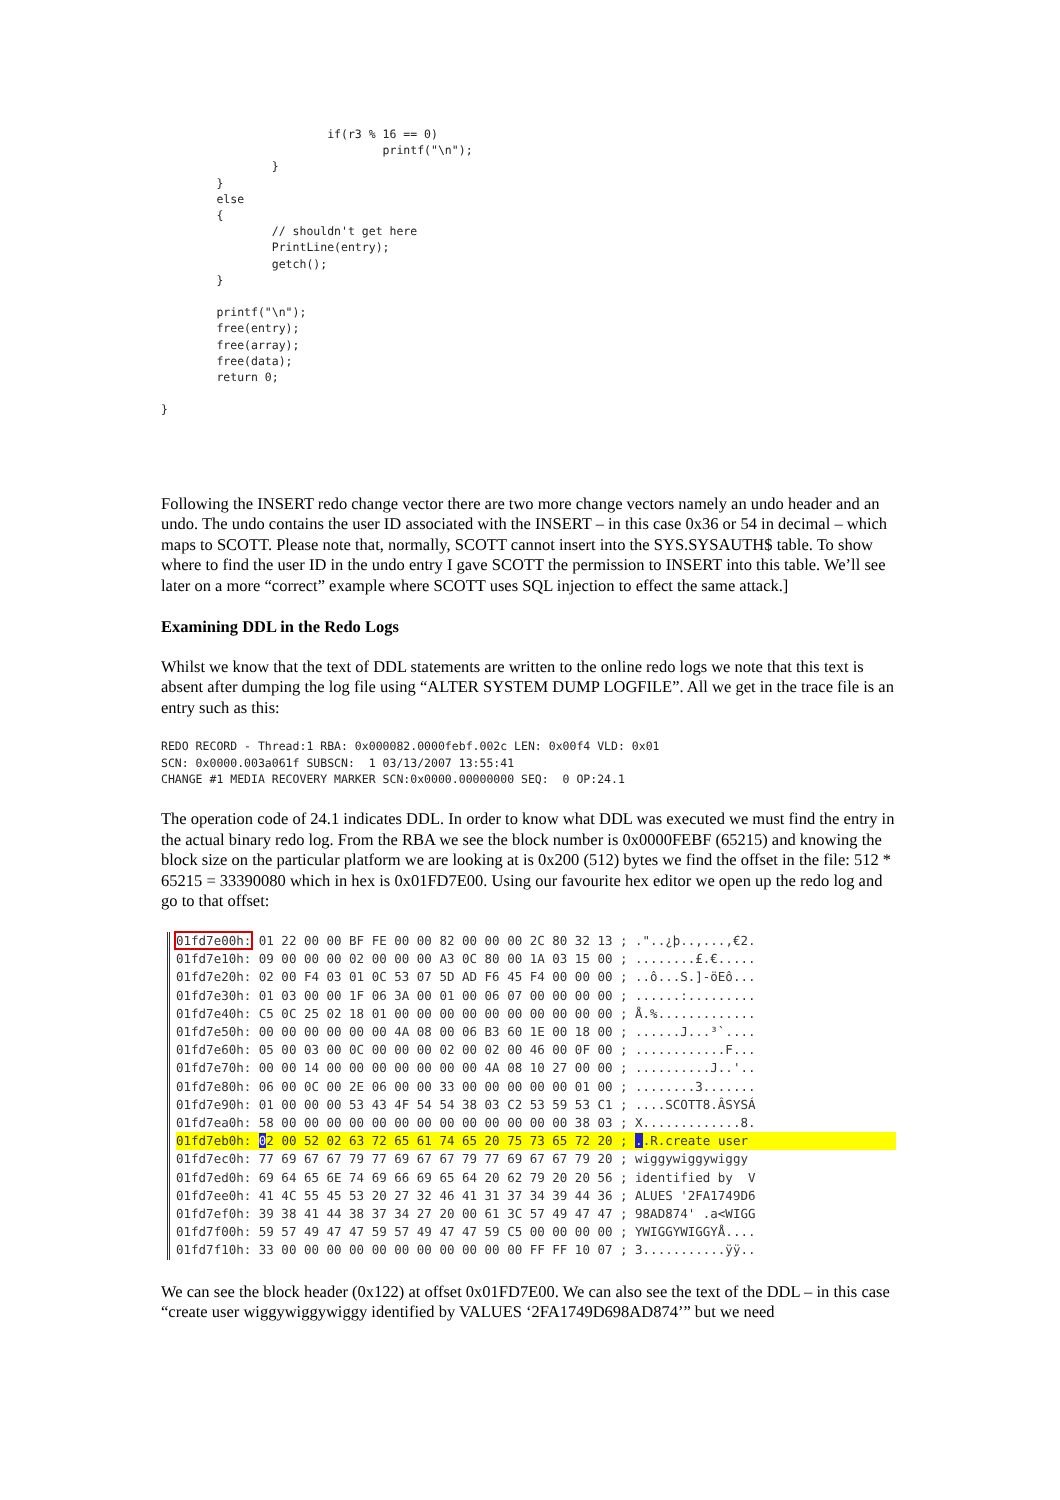if(r3 % 16 == 0)
                                printf("\n");
                }
        }
        else
        {
                // shouldn't get here
                PrintLine(entry);
                getch();
        }

        printf("\n");
        free(entry);
        free(array);
        free(data);
        return 0;

}
Following the INSERT redo change vector there are two more change vectors namely an undo header and an undo. The undo contains the user ID associated with the INSERT – in this case 0x36 or 54 in decimal – which maps to SCOTT. Please note that, normally, SCOTT cannot insert into the SYS.SYSAUTH$ table. To show where to find the user ID in the undo entry I gave SCOTT the permission to INSERT into this table. We’ll see later on a more “correct” example where SCOTT uses SQL injection to effect the same attack.]
Examining DDL in the Redo Logs
Whilst we know that the text of DDL statements are written to the online redo logs we note that this text is absent after dumping the log file using “ALTER SYSTEM DUMP LOGFILE”. All we get in the trace file is an entry such as this:
REDO RECORD - Thread:1 RBA: 0x000082.0000febf.002c LEN: 0x00f4 VLD: 0x01
SCN: 0x0000.003a061f SUBSCN:  1 03/13/2007 13:55:41
CHANGE #1 MEDIA RECOVERY MARKER SCN:0x0000.00000000 SEQ:  0 OP:24.1
The operation code of 24.1 indicates DDL. In order to know what DDL was executed we must find the entry in the actual binary redo log. From the RBA we see the block number is 0x0000FEBF (65215) and knowing the block size on the particular platform we are looking at is 0x200 (512) bytes we find the offset in the file: 512 * 65215 = 33390080 which in hex is 0x01FD7E00. Using our favourite hex editor we open up the redo log and go to that offset:
01fd7e00h: 01 22 00 00 BF FE 00 00 82 00 00 00 2C 80 32 13 ; ."..¿þ..‚...,€2.
01fd7e10h: 09 00 00 00 02 00 00 00 A3 0C 80 00 1A 03 15 00 ; ........£.€.....
01fd7e20h: 02 00 F4 03 01 0C 53 07 5D AD F6 45 F4 00 00 00 ; ..ô...S.]-öEô...
01fd7e30h: 01 03 00 00 1F 06 3A 00 01 00 06 07 00 00 00 00 ; ......:.........
01fd7e40h: C5 0C 25 02 18 01 00 00 00 00 00 00 00 00 00 00 ; Å.%.............
01fd7e50h: 00 00 00 00 00 00 4A 08 00 06 B3 60 1E 00 18 00 ; ......J...³`....
01fd7e60h: 05 00 03 00 0C 00 00 00 02 00 02 00 46 00 0F 00 ; ............F...
01fd7e70h: 00 00 14 00 00 00 00 00 00 00 4A 08 10 27 00 00 ; ..........J..'..
01fd7e80h: 06 00 0C 00 2E 06 00 00 33 00 00 00 00 00 01 00 ; ........3.......
01fd7e90h: 01 00 00 00 53 43 4F 54 54 38 03 C2 53 59 53 C1 ; ....SCOTT8.ÂSYSÁ
01fd7ea0h: 58 00 00 00 00 00 00 00 00 00 00 00 00 00 38 03 ; X.............8.
01fd7eb0h: 02 00 52 02 63 72 65 61 74 65 20 75 73 65 72 20 ; ..R.create user 01fd7ec0h: 77 69 67 67 79 77 69 67 67 79 77 69 67 67 79 20 ; wiggywiggywiggy
01fd7ed0h: 69 64 65 6E 74 69 66 69 65 64 20 62 79 20 20 56 ; identified by  V
01fd7ee0h: 41 4C 55 45 53 20 27 32 46 41 31 37 34 39 44 36 ; ALUES '2FA1749D6
01fd7ef0h: 39 38 41 44 38 37 34 27 20 00 61 3C 57 49 47 47 ; 98AD874' .a<WIGG
01fd7f00h: 59 57 49 47 47 59 57 49 47 47 59 C5 00 00 00 00 ; YWIGGYWIGGYÅ....
01fd7f10h: 33 00 00 00 00 00 00 00 00 00 00 00 FF FF 10 07 ; 3...........ÿÿ..
We can see the block header (0x122) at offset 0x01FD7E00. We can also see the text of the DDL – in this case “create user wiggywiggywiggy identified by VALUES ‘2FA1749D698AD874’” but we need